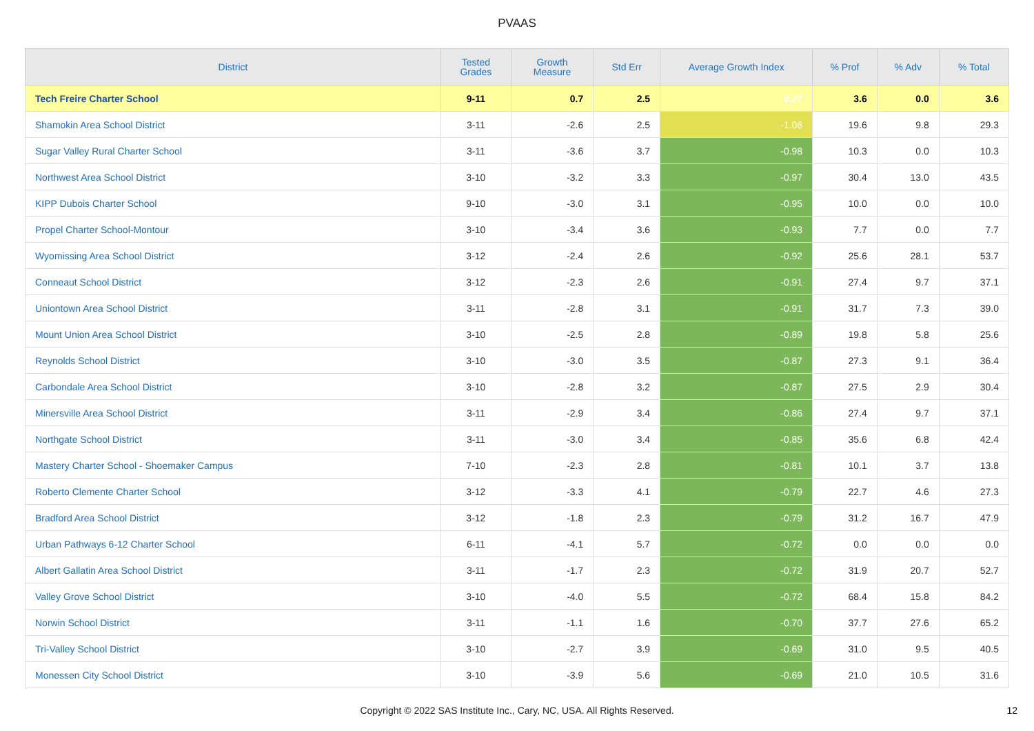PVAAS
| District | Tested Grades | Growth Measure | Std Err | Average Growth Index | % Prof | % Adv | % Total |
| --- | --- | --- | --- | --- | --- | --- | --- |
| Tech Freire Charter School | 9-11 | 0.7 | 2.5 | 0.27 | 3.6 | 0.0 | 3.6 |
| Shamokin Area School District | 3-11 | -2.6 | 2.5 | -1.06 | 19.6 | 9.8 | 29.3 |
| Sugar Valley Rural Charter School | 3-11 | -3.6 | 3.7 | -0.98 | 10.3 | 0.0 | 10.3 |
| Northwest Area School District | 3-10 | -3.2 | 3.3 | -0.97 | 30.4 | 13.0 | 43.5 |
| KIPP Dubois Charter School | 9-10 | -3.0 | 3.1 | -0.95 | 10.0 | 0.0 | 10.0 |
| Propel Charter School-Montour | 3-10 | -3.4 | 3.6 | -0.93 | 7.7 | 0.0 | 7.7 |
| Wyomissing Area School District | 3-12 | -2.4 | 2.6 | -0.92 | 25.6 | 28.1 | 53.7 |
| Conneaut School District | 3-12 | -2.3 | 2.6 | -0.91 | 27.4 | 9.7 | 37.1 |
| Uniontown Area School District | 3-11 | -2.8 | 3.1 | -0.91 | 31.7 | 7.3 | 39.0 |
| Mount Union Area School District | 3-10 | -2.5 | 2.8 | -0.89 | 19.8 | 5.8 | 25.6 |
| Reynolds School District | 3-10 | -3.0 | 3.5 | -0.87 | 27.3 | 9.1 | 36.4 |
| Carbondale Area School District | 3-10 | -2.8 | 3.2 | -0.87 | 27.5 | 2.9 | 30.4 |
| Minersville Area School District | 3-11 | -2.9 | 3.4 | -0.86 | 27.4 | 9.7 | 37.1 |
| Northgate School District | 3-11 | -3.0 | 3.4 | -0.85 | 35.6 | 6.8 | 42.4 |
| Mastery Charter School - Shoemaker Campus | 7-10 | -2.3 | 2.8 | -0.81 | 10.1 | 3.7 | 13.8 |
| Roberto Clemente Charter School | 3-12 | -3.3 | 4.1 | -0.79 | 22.7 | 4.6 | 27.3 |
| Bradford Area School District | 3-12 | -1.8 | 2.3 | -0.79 | 31.2 | 16.7 | 47.9 |
| Urban Pathways 6-12 Charter School | 6-11 | -4.1 | 5.7 | -0.72 | 0.0 | 0.0 | 0.0 |
| Albert Gallatin Area School District | 3-11 | -1.7 | 2.3 | -0.72 | 31.9 | 20.7 | 52.7 |
| Valley Grove School District | 3-10 | -4.0 | 5.5 | -0.72 | 68.4 | 15.8 | 84.2 |
| Norwin School District | 3-11 | -1.1 | 1.6 | -0.70 | 37.7 | 27.6 | 65.2 |
| Tri-Valley School District | 3-10 | -2.7 | 3.9 | -0.69 | 31.0 | 9.5 | 40.5 |
| Monessen City School District | 3-10 | -3.9 | 5.6 | -0.69 | 21.0 | 10.5 | 31.6 |
Copyright © 2022 SAS Institute Inc., Cary, NC, USA. All Rights Reserved.
12